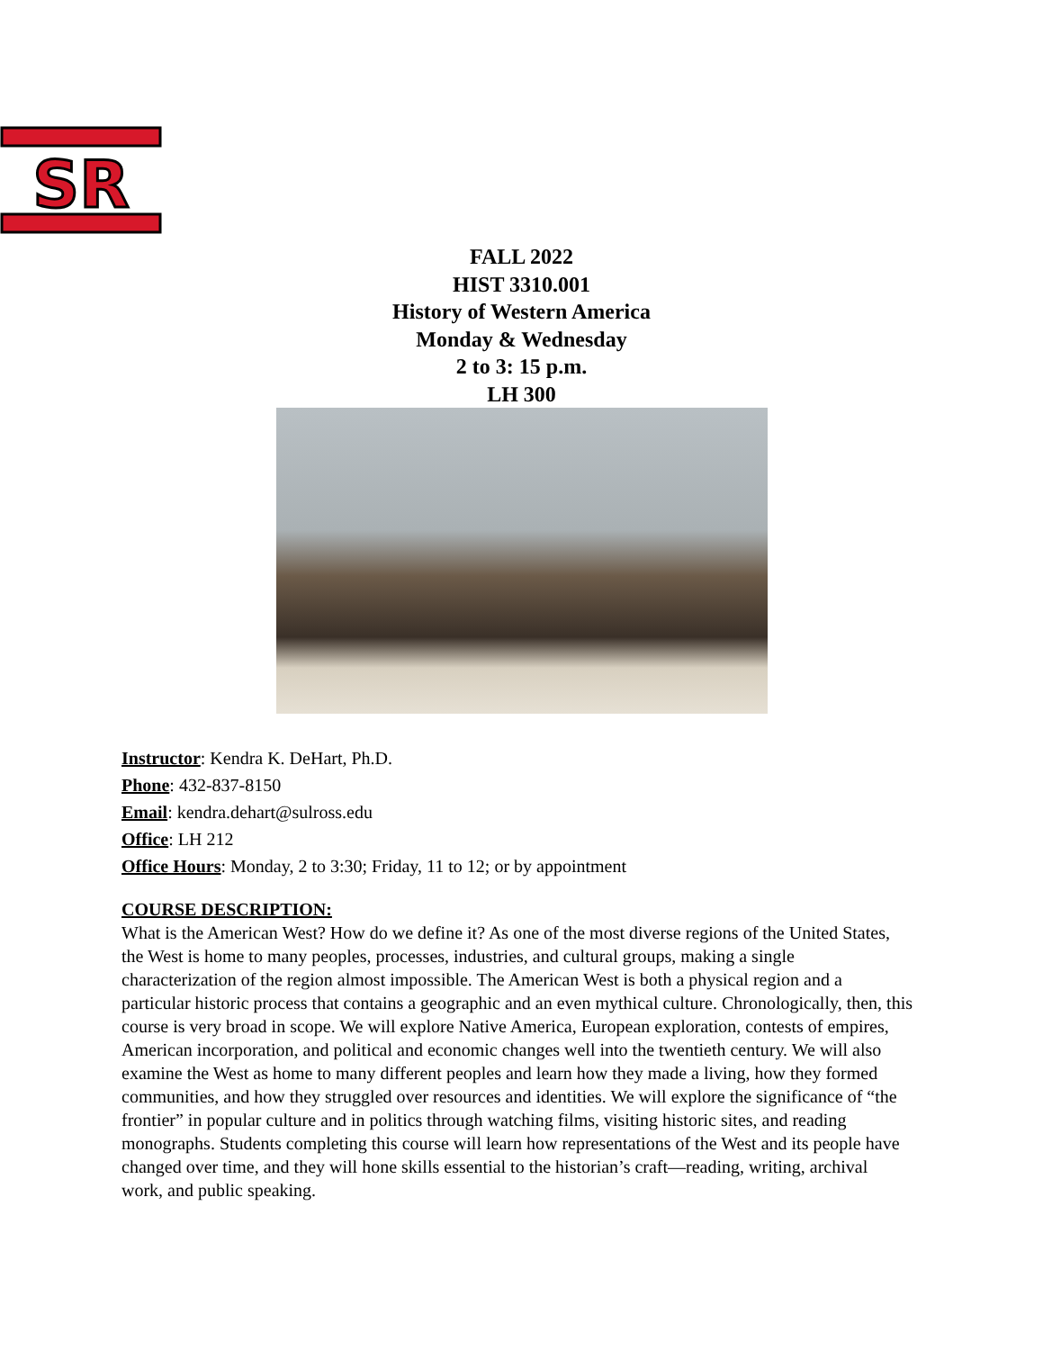SR
FALL 2022
HIST 3310.001
History of Western America
Monday & Wednesday
2 to 3: 15 p.m.
LH 300
Instructor: Kendra K. DeHart, Ph.D.
Phone: 432-837-8150
Email: kendra.dehart@sulross.edu
Office: LH 212
Office Hours: Monday, 2 to 3:30; Friday, 11 to 12; or by appointment
COURSE DESCRIPTION:
What is the American West? How do we define it? As one of the most diverse regions of the United States, the West is home to many peoples, processes, industries, and cultural groups, making a single characterization of the region almost impossible. The American West is both a physical region and a particular historic process that contains a geographic and an even mythical culture. Chronologically, then, this course is very broad in scope. We will explore Native America, European exploration, contests of empires, American incorporation, and political and economic changes well into the twentieth century. We will also examine the West as home to many different peoples and learn how they made a living, how they formed communities, and how they struggled over resources and identities. We will explore the significance of “the frontier” in popular culture and in politics through watching films, visiting historic sites, and reading monographs. Students completing this course will learn how representations of the West and its people have changed over time, and they will hone skills essential to the historian’s craft—reading, writing, archival work, and public speaking.